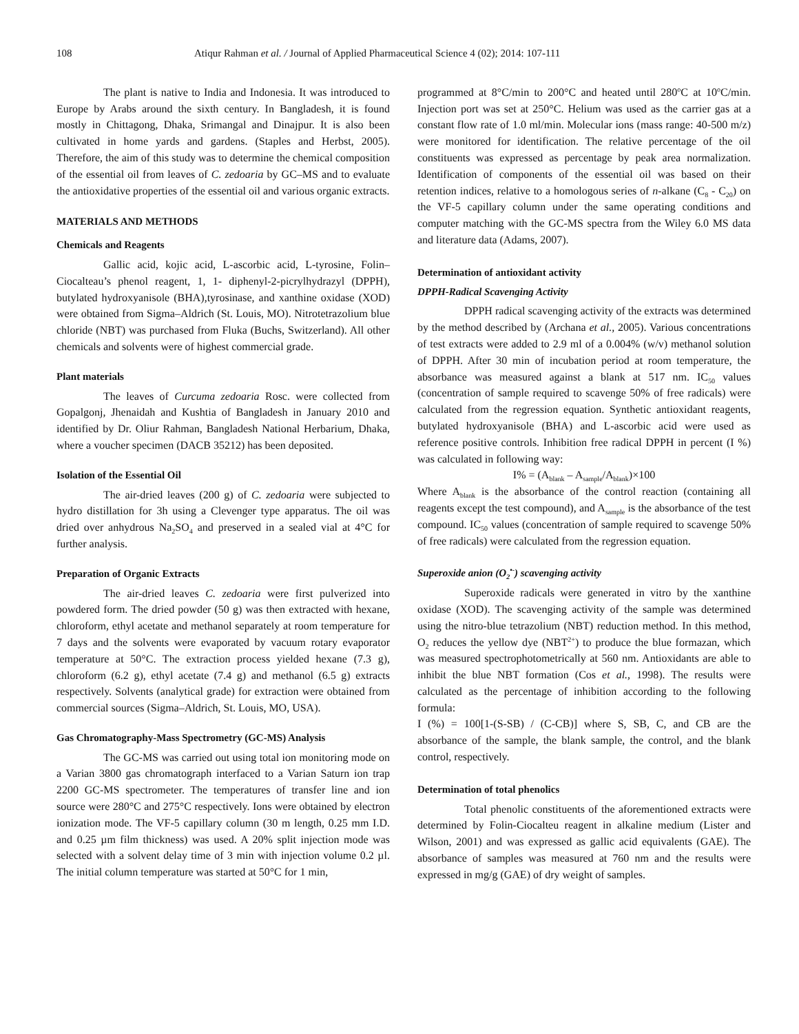108 Atiqur Rahman et al. / Journal of Applied Pharmaceutical Science 4 (02); 2014: 107-111
The plant is native to India and Indonesia. It was introduced to Europe by Arabs around the sixth century. In Bangladesh, it is found mostly in Chittagong, Dhaka, Srimangal and Dinajpur. It is also been cultivated in home yards and gardens. (Staples and Herbst, 2005). Therefore, the aim of this study was to determine the chemical composition of the essential oil from leaves of C. zedoaria by GC–MS and to evaluate the antioxidative properties of the essential oil and various organic extracts.
MATERIALS AND METHODS
Chemicals and Reagents
Gallic acid, kojic acid, L-ascorbic acid, L-tyrosine, Folin–Ciocalteau’s phenol reagent, 1, 1- diphenyl-2-picrylhydrazyl (DPPH), butylated hydroxyanisole (BHA),tyrosinase, and xanthine oxidase (XOD) were obtained from Sigma–Aldrich (St. Louis, MO). Nitrotetrazolium blue chloride (NBT) was purchased from Fluka (Buchs, Switzerland). All other chemicals and solvents were of highest commercial grade.
Plant materials
The leaves of Curcuma zedoaria Rosc. were collected from Gopalgonj, Jhenaidah and Kushtia of Bangladesh in January 2010 and identified by Dr. Oliur Rahman, Bangladesh National Herbarium, Dhaka, where a voucher specimen (DACB 35212) has been deposited.
Isolation of the Essential Oil
The air-dried leaves (200 g) of C. zedoaria were subjected to hydro distillation for 3h using a Clevenger type apparatus. The oil was dried over anhydrous Na<sub>2</sub>SO<sub>4</sub> and preserved in a sealed vial at 4°C for further analysis.
Preparation of Organic Extracts
The air-dried leaves C. zedoaria were first pulverized into powdered form. The dried powder (50 g) was then extracted with hexane, chloroform, ethyl acetate and methanol separately at room temperature for 7 days and the solvents were evaporated by vacuum rotary evaporator temperature at 50°C. The extraction process yielded hexane (7.3 g), chloroform (6.2 g), ethyl acetate (7.4 g) and methanol (6.5 g) extracts respectively. Solvents (analytical grade) for extraction were obtained from commercial sources (Sigma–Aldrich, St. Louis, MO, USA).
Gas Chromatography-Mass Spectrometry (GC-MS) Analysis
The GC-MS was carried out using total ion monitoring mode on a Varian 3800 gas chromatograph interfaced to a Varian Saturn ion trap 2200 GC-MS spectrometer. The temperatures of transfer line and ion source were 280°C and 275°C respectively. Ions were obtained by electron ionization mode. The VF-5 capillary column (30 m length, 0.25 mm I.D. and 0.25 µm film thickness) was used. A 20% split injection mode was selected with a solvent delay time of 3 min with injection volume 0.2 µl. The initial column temperature was started at 50°C for 1 min,
programmed at 8°C/min to 200°C and heated until 280<sup>o</sup>C at 10<sup>o</sup>C/min. Injection port was set at 250°C. Helium was used as the carrier gas at a constant flow rate of 1.0 ml/min. Molecular ions (mass range: 40-500 m/z) were monitored for identification. The relative percentage of the oil constituents was expressed as percentage by peak area normalization. Identification of components of the essential oil was based on their retention indices, relative to a homologous series of n-alkane (C<sub>8</sub> - C<sub>20</sub>) on the VF-5 capillary column under the same operating conditions and computer matching with the GC-MS spectra from the Wiley 6.0 MS data and literature data (Adams, 2007).
Determination of antioxidant activity
DPPH-Radical Scavenging Activity
DPPH radical scavenging activity of the extracts was determined by the method described by (Archana et al., 2005). Various concentrations of test extracts were added to 2.9 ml of a 0.004% (w/v) methanol solution of DPPH. After 30 min of incubation period at room temperature, the absorbance was measured against a blank at 517 nm. IC<sub>50</sub> values (concentration of sample required to scavenge 50% of free radicals) were calculated from the regression equation. Synthetic antioxidant reagents, butylated hydroxyanisole (BHA) and L-ascorbic acid were used as reference positive controls. Inhibition free radical DPPH in percent (I %) was calculated in following way:
I% = (A<sub>blank</sub> – A<sub>sample</sub>/A<sub>blank</sub>)×100
Where A<sub>blank</sub> is the absorbance of the control reaction (containing all reagents except the test compound), and A<sub>sample</sub> is the absorbance of the test compound. IC<sub>50</sub> values (concentration of sample required to scavenge 50% of free radicals) were calculated from the regression equation.
Superoxide anion (O<sub>2</sub><sup>•-</sup>) scavenging activity
Superoxide radicals were generated in vitro by the xanthine oxidase (XOD). The scavenging activity of the sample was determined using the nitro-blue tetrazolium (NBT) reduction method. In this method, O<sub>2</sub> reduces the yellow dye (NBT<sup>2+</sup>) to produce the blue formazan, which was measured spectrophotometrically at 560 nm. Antioxidants are able to inhibit the blue NBT formation (Cos et al., 1998). The results were calculated as the percentage of inhibition according to the following formula:
I (%) = 100[1-(S-SB) / (C-CB)] where S, SB, C, and CB are the absorbance of the sample, the blank sample, the control, and the blank control, respectively.
Determination of total phenolics
Total phenolic constituents of the aforementioned extracts were determined by Folin-Ciocalteu reagent in alkaline medium (Lister and Wilson, 2001) and was expressed as gallic acid equivalents (GAE). The absorbance of samples was measured at 760 nm and the results were expressed in mg/g (GAE) of dry weight of samples.